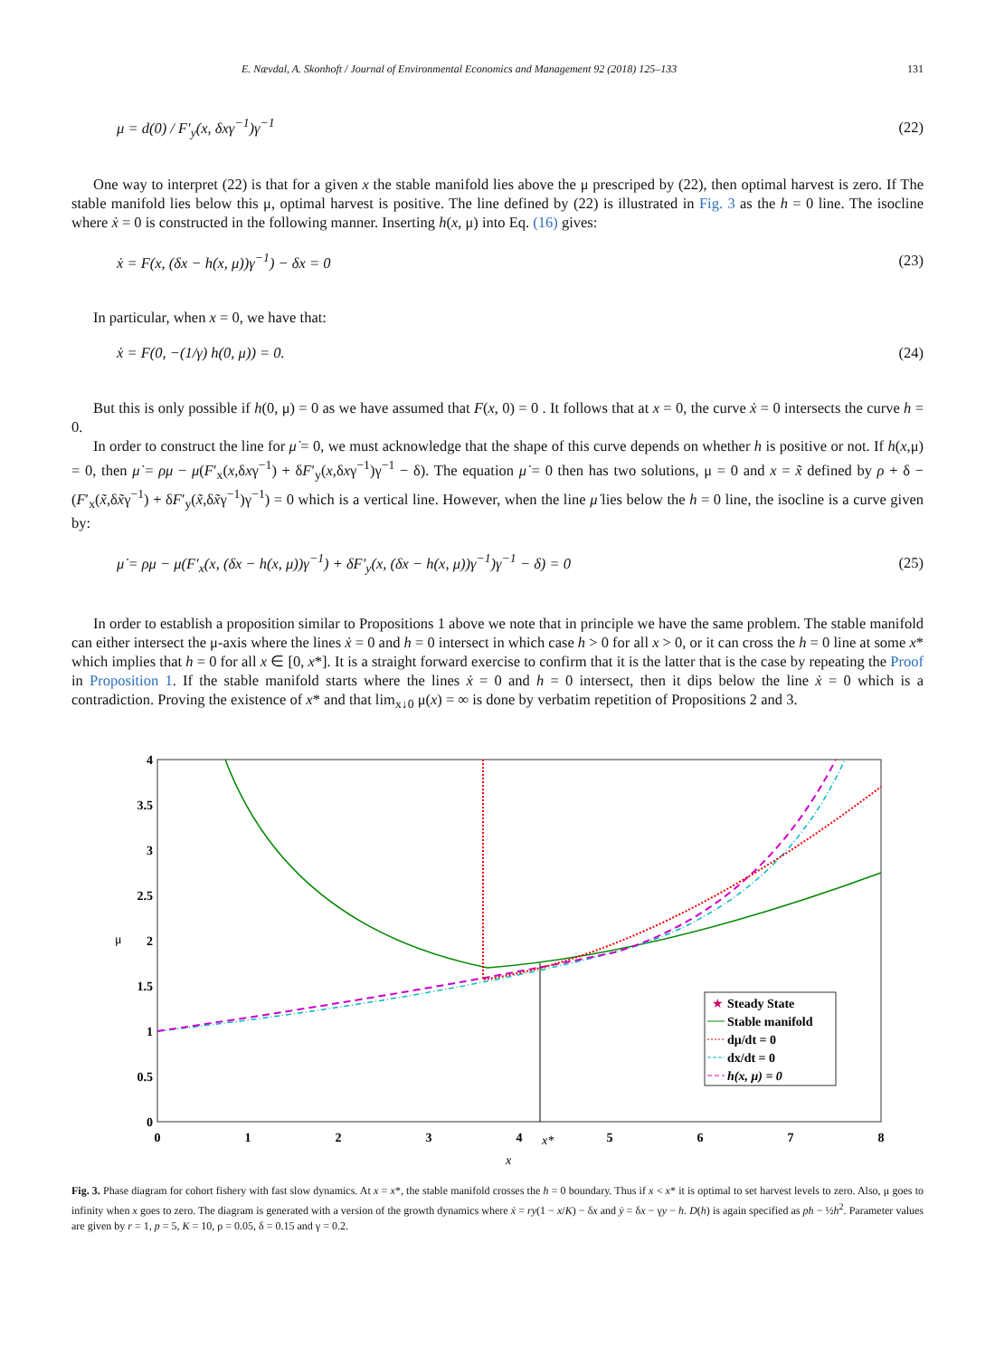E. Nævdal, A. Skonhoft / Journal of Environmental Economics and Management 92 (2018) 125–133 131
μ = d(0) / F′<sub>y</sub>(x, δxγ<sup>−1</sup>)γ<sup>−1</sup> (22)
One way to interpret (22) is that for a given x the stable manifold lies above the μ prescriped by (22), then optimal harvest is zero. If The stable manifold lies below this μ, optimal harvest is positive. The line defined by (22) is illustrated in Fig. 3 as the h = 0 line. The isocline where ẋ = 0 is constructed in the following manner. Inserting h(x, μ) into Eq. (16) gives:
ẋ = F(x, (δx − h(x, μ))γ<sup>−1</sup>) − δx = 0 (23)
In particular, when x = 0, we have that:
ẋ = F(0, −(1/γ) h(0, μ)) = 0. (24)
But this is only possible if h(0, μ) = 0 as we have assumed that F(x, 0) = 0 . It follows that at x = 0, the curve ẋ = 0 intersects the curve h = 0.
In order to construct the line for μ̇ = 0, we must acknowledge that the shape of this curve depends on whether h is positive or not. If h(x,μ) = 0, then μ̇ = ρμ − μ(F′<sub>x</sub>(x,δxγ<sup>−1</sup>) + δF′<sub>y</sub>(x,δxγ<sup>−1</sup>)γ<sup>−1</sup> − δ). The equation μ̇ = 0 then has two solutions, μ = 0 and x = x̃ defined by ρ + δ − (F′<sub>x</sub>(x̃,δx̃γ<sup>−1</sup>) + δF′<sub>y</sub>(x̃,δx̃γ<sup>−1</sup>)γ<sup>−1</sup>) = 0 which is a vertical line. However, when the line μ̇ lies below the h = 0 line, the isocline is a curve given by:
μ̇ = ρμ − μ(F′<sub>x</sub>(x, (δx − h(x, μ))γ<sup>−1</sup>) + δF′<sub>y</sub>(x, (δx − h(x, μ))γ<sup>−1</sup>)γ<sup>−1</sup> − δ) = 0 (25)
In order to establish a proposition similar to Propositions 1 above we note that in principle we have the same problem. The stable manifold can either intersect the μ-axis where the lines ẋ = 0 and h = 0 intersect in which case h > 0 for all x > 0, or it can cross the h = 0 line at some x* which implies that h = 0 for all x ∈ [0, x*]. It is a straight forward exercise to confirm that it is the latter that is the case by repeating the Proof in Proposition 1. If the stable manifold starts where the lines ẋ = 0 and h = 0 intersect, then it dips below the line ẋ = 0 which is a contradiction. Proving the existence of x* and that lim<sub>x↓0</sub> μ(x) = ∞ is done by verbatim repetition of Propositions 2 and 3.
4
3.5
3
2.5
2
1.5
1
0.5
0
0
1
2
3
4
5
6
7
8
x*
x
μ
Steady State
Stable manifold
dμ/dt = 0
dx/dt = 0
h(x, μ) = 0
★
Fig. 3. Phase diagram for cohort fishery with fast slow dynamics. At x = x*, the stable manifold crosses the h = 0 boundary. Thus if x < x* it is optimal to set harvest levels to zero. Also, μ goes to infinity when x goes to zero. The diagram is generated with a version of the growth dynamics where ẋ = ry(1 − x/K) − δx and ẏ = δx − γy − h. D(h) is again specified as ph − ½h<sup>2</sup>. Parameter values are given by r = 1, p = 5, K = 10, ρ = 0.05, δ = 0.15 and γ = 0.2.